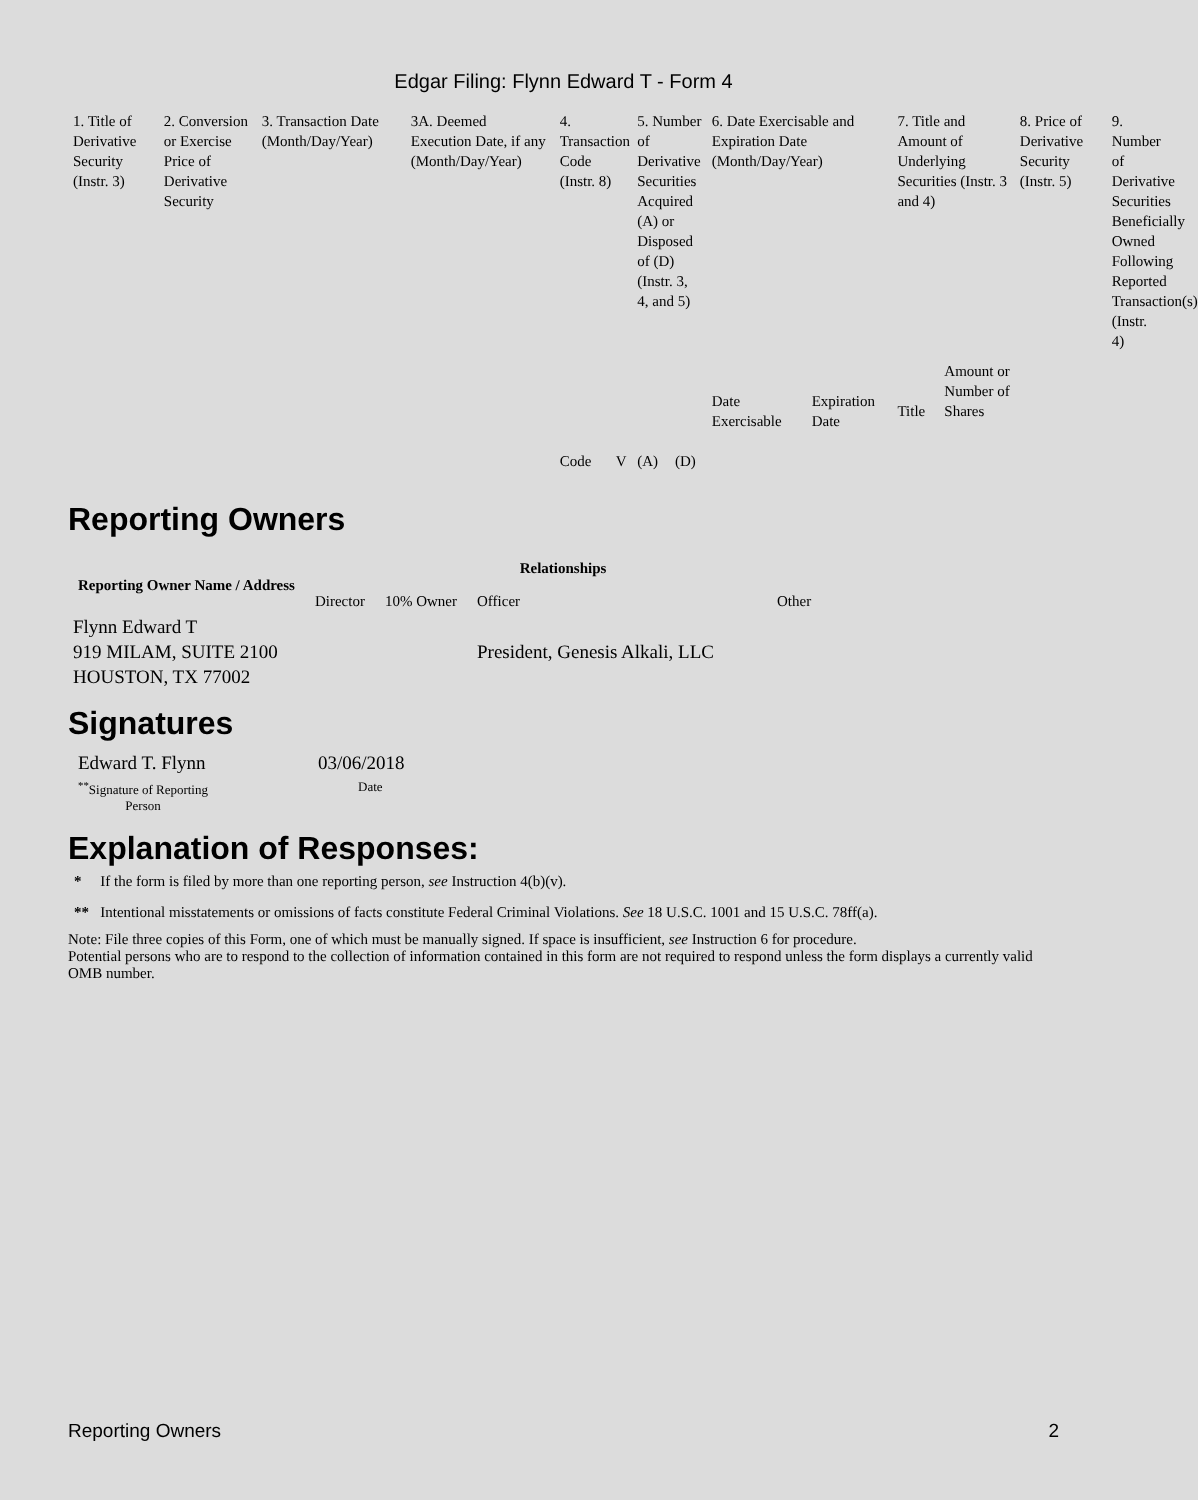Edgar Filing: Flynn Edward T - Form 4
| 1. Title of Derivative Security (Instr. 3) | 2. Conversion or Exercise Price of Derivative Security | 3. Transaction Date (Month/Day/Year) | 3A. Deemed Execution Date, if any (Month/Day/Year) | 4. Transaction Code (Instr. 8) | | 5. Number of Derivative Securities Acquired (A) or Disposed of (D) (Instr. 3, 4, and 5) | | 6. Date Exercisable and Expiration Date (Month/Day/Year) | | 7. Title and Amount of Underlying Securities (Instr. 3 and 4) | | 8. Price of Derivative Security (Instr. 5) | 9. Number of Derivative Securities Beneficially Owned Following Reported Transaction(s) (Instr. 4) |
| | | | | Code | V | (A) | (D) | Date Exercisable | Expiration Date | Title | Amount or Number of Shares | | |
Reporting Owners
| Reporting Owner Name / Address | Relationships | | | |
| --- | --- | --- | --- | --- |
| | Director | 10% Owner | Officer | Other |
| Flynn Edward T 919 MILAM, SUITE 2100 HOUSTON, TX 77002 | | | President, Genesis Alkali, LLC | |
Signatures
| Edward T. Flynn | 03/06/2018 |
| <sup>**</sup> Signature of Reporting Person | Date |
Explanation of Responses:
* If the form is filed by more than one reporting person, see Instruction 4(b)(v).
** Intentional misstatements or omissions of facts constitute Federal Criminal Violations. See 18 U.S.C. 1001 and 15 U.S.C. 78ff(a).
Note: File three copies of this Form, one of which must be manually signed. If space is insufficient, see Instruction 6 for procedure.
Potential persons who are to respond to the collection of information contained in this form are not required to respond unless the form displays a currently valid OMB number.
Reporting Owners 2